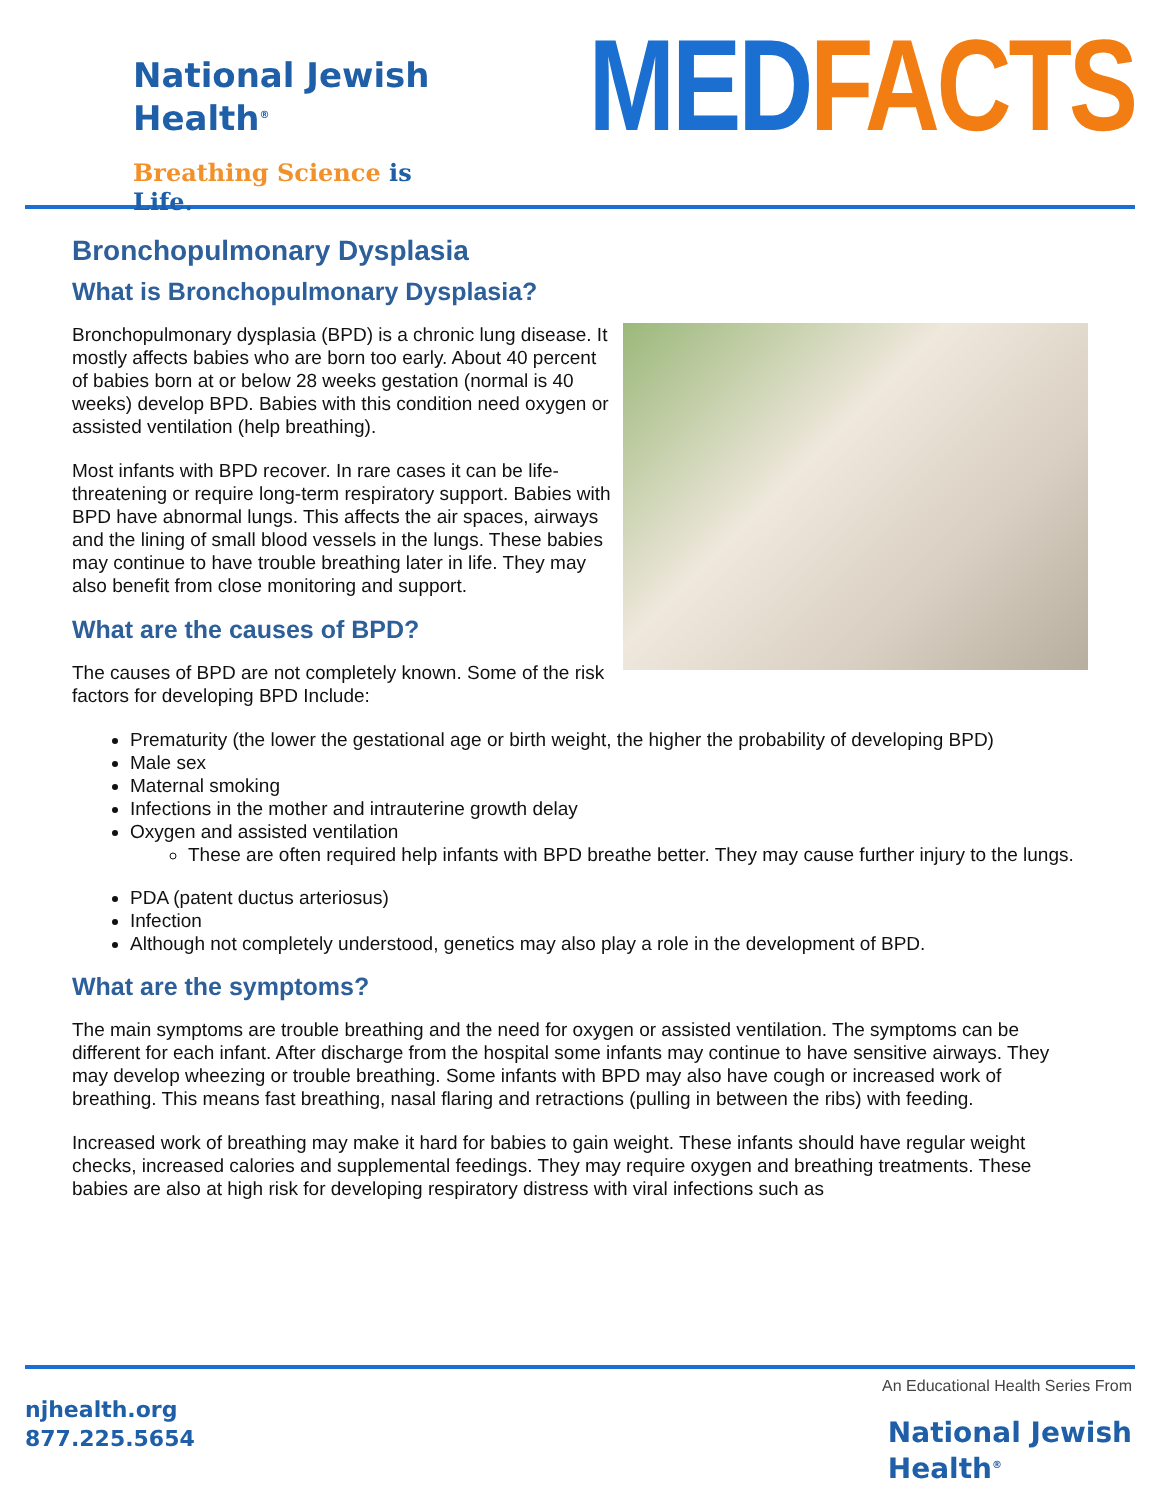National Jewish
Health<sup>®</sup>
Breathing Science is Life.
MED FACTS
Bronchopulmonary Dysplasia
What is Bronchopulmonary Dysplasia?
Bronchopulmonary dysplasia (BPD) is a chronic lung disease. It mostly affects babies who are born too early. About 40 percent of babies born at or below 28 weeks gestation (normal is 40 weeks) develop BPD. Babies with this condition need oxygen or assisted ventilation (help breathing).
Most infants with BPD recover. In rare cases it can be life-threatening or require long-term respiratory support. Babies with BPD have abnormal lungs. This affects the air spaces, airways and the lining of small blood vessels in the lungs. These babies may continue to have trouble breathing later in life. They may also benefit from close monitoring and support.
What are the causes of BPD?
The causes of BPD are not completely known. Some of the risk factors for developing BPD Include:
Prematurity (the lower the gestational age or birth weight, the higher the probability of developing BPD)
Male sex
Maternal smoking
Infections in the mother and intrauterine growth delay
Oxygen and assisted ventilation
These are often required help infants with BPD breathe better. They may cause further injury to the lungs.
PDA (patent ductus arteriosus)
Infection
Although not completely understood, genetics may also play a role in the development of BPD.
What are the symptoms?
The main symptoms are trouble breathing and the need for oxygen or assisted ventilation. The symptoms can be different for each infant. After discharge from the hospital some infants may continue to have sensitive airways. They may develop wheezing or trouble breathing. Some infants with BPD may also have cough or increased work of breathing. This means fast breathing, nasal flaring and retractions (pulling in between the ribs) with feeding.
Increased work of breathing may make it hard for babies to gain weight. These infants should have regular weight checks, increased calories and supplemental feedings. They may require oxygen and breathing treatments. These babies are also at high risk for developing respiratory distress with viral infections such as
njhealth.org
877.225.5654
An Educational Health Series From
National Jewish
Health<sup>®</sup>